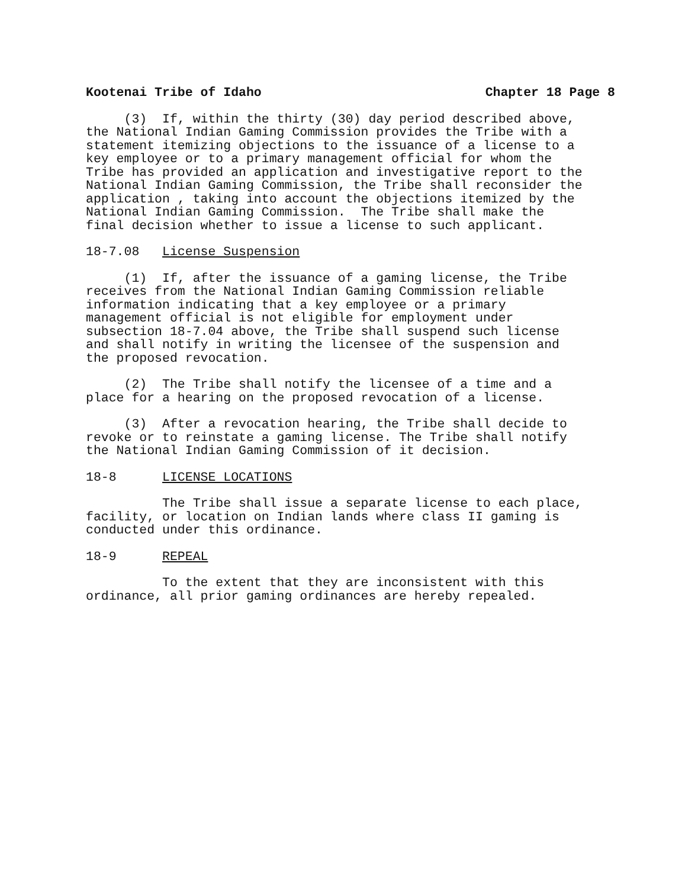Kootenai Tribe of Idaho Chapter 18 Page 8
(3) If, within the thirty (30) day period described above, the National Indian Gaming Commission provides the Tribe with a statement itemizing objections to the issuance of a license to a key employee or to a primary management official for whom the Tribe has provided an application and investigative report to the National Indian Gaming Commission, the Tribe shall reconsider the application , taking into account the objections itemized by the National Indian Gaming Commission. The Tribe shall make the final decision whether to issue a license to such applicant.
18-7.08 License Suspension
(1) If, after the issuance of a gaming license, the Tribe receives from the National Indian Gaming Commission reliable information indicating that a key employee or a primary management official is not eligible for employment under subsection 18-7.04 above, the Tribe shall suspend such license and shall notify in writing the licensee of the suspension and the proposed revocation.
(2) The Tribe shall notify the licensee of a time and a place for a hearing on the proposed revocation of a license.
(3) After a revocation hearing, the Tribe shall decide to revoke or to reinstate a gaming license. The Tribe shall notify the National Indian Gaming Commission of it decision.
18-8 LICENSE LOCATIONS
The Tribe shall issue a separate license to each place, facility, or location on Indian lands where class II gaming is conducted under this ordinance.
18-9 REPEAL
To the extent that they are inconsistent with this ordinance, all prior gaming ordinances are hereby repealed.